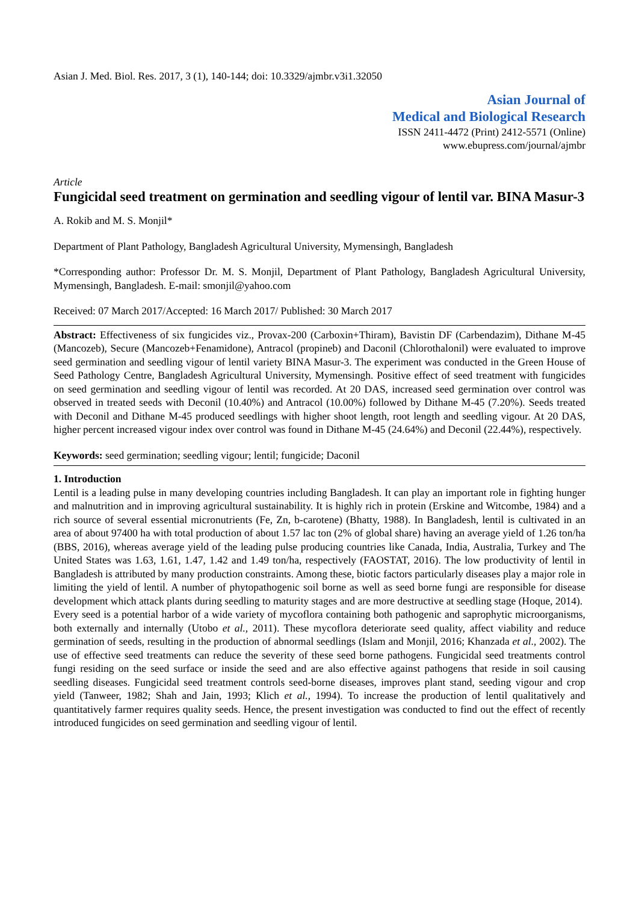Asian J. Med. Biol. Res. 2017, 3 (1), 140-144; doi: 10.3329/ajmbr.v3i1.32050
Asian Journal of
Medical and Biological Research
ISSN 2411-4472 (Print) 2412-5571 (Online)
www.ebupress.com/journal/ajmbr
Article
Fungicidal seed treatment on germination and seedling vigour of lentil var. BINA Masur-3
A. Rokib and M. S. Monjil*
Department of Plant Pathology, Bangladesh Agricultural University, Mymensingh, Bangladesh
*Corresponding author: Professor Dr. M. S. Monjil, Department of Plant Pathology, Bangladesh Agricultural University, Mymensingh, Bangladesh. E-mail: smonjil@yahoo.com
Received: 07 March 2017/Accepted: 16 March 2017/ Published: 30 March 2017
Abstract: Effectiveness of six fungicides viz., Provax-200 (Carboxin+Thiram), Bavistin DF (Carbendazim), Dithane M-45 (Mancozeb), Secure (Mancozeb+Fenamidone), Antracol (propineb) and Daconil (Chlorothalonil) were evaluated to improve seed germination and seedling vigour of lentil variety BINA Masur-3. The experiment was conducted in the Green House of Seed Pathology Centre, Bangladesh Agricultural University, Mymensingh. Positive effect of seed treatment with fungicides on seed germination and seedling vigour of lentil was recorded. At 20 DAS, increased seed germination over control was observed in treated seeds with Deconil (10.40%) and Antracol (10.00%) followed by Dithane M-45 (7.20%). Seeds treated with Deconil and Dithane M-45 produced seedlings with higher shoot length, root length and seedling vigour. At 20 DAS, higher percent increased vigour index over control was found in Dithane M-45 (24.64%) and Deconil (22.44%), respectively.
Keywords: seed germination; seedling vigour; lentil; fungicide; Daconil
1. Introduction
Lentil is a leading pulse in many developing countries including Bangladesh. It can play an important role in fighting hunger and malnutrition and in improving agricultural sustainability. It is highly rich in protein (Erskine and Witcombe, 1984) and a rich source of several essential micronutrients (Fe, Zn, b-carotene) (Bhatty, 1988). In Bangladesh, lentil is cultivated in an area of about 97400 ha with total production of about 1.57 lac ton (2% of global share) having an average yield of 1.26 ton/ha (BBS, 2016), whereas average yield of the leading pulse producing countries like Canada, India, Australia, Turkey and The United States was 1.63, 1.61, 1.47, 1.42 and 1.49 ton/ha, respectively (FAOSTAT, 2016). The low productivity of lentil in Bangladesh is attributed by many production constraints. Among these, biotic factors particularly diseases play a major role in limiting the yield of lentil. A number of phytopathogenic soil borne as well as seed borne fungi are responsible for disease development which attack plants during seedling to maturity stages and are more destructive at seedling stage (Hoque, 2014).
Every seed is a potential harbor of a wide variety of mycoflora containing both pathogenic and saprophytic microorganisms, both externally and internally (Utobo et al., 2011). These mycoflora deteriorate seed quality, affect viability and reduce germination of seeds, resulting in the production of abnormal seedlings (Islam and Monjil, 2016; Khanzada et al., 2002). The use of effective seed treatments can reduce the severity of these seed borne pathogens. Fungicidal seed treatments control fungi residing on the seed surface or inside the seed and are also effective against pathogens that reside in soil causing seedling diseases. Fungicidal seed treatment controls seed-borne diseases, improves plant stand, seeding vigour and crop yield (Tanweer, 1982; Shah and Jain, 1993; Klich et al., 1994). To increase the production of lentil qualitatively and quantitatively farmer requires quality seeds. Hence, the present investigation was conducted to find out the effect of recently introduced fungicides on seed germination and seedling vigour of lentil.